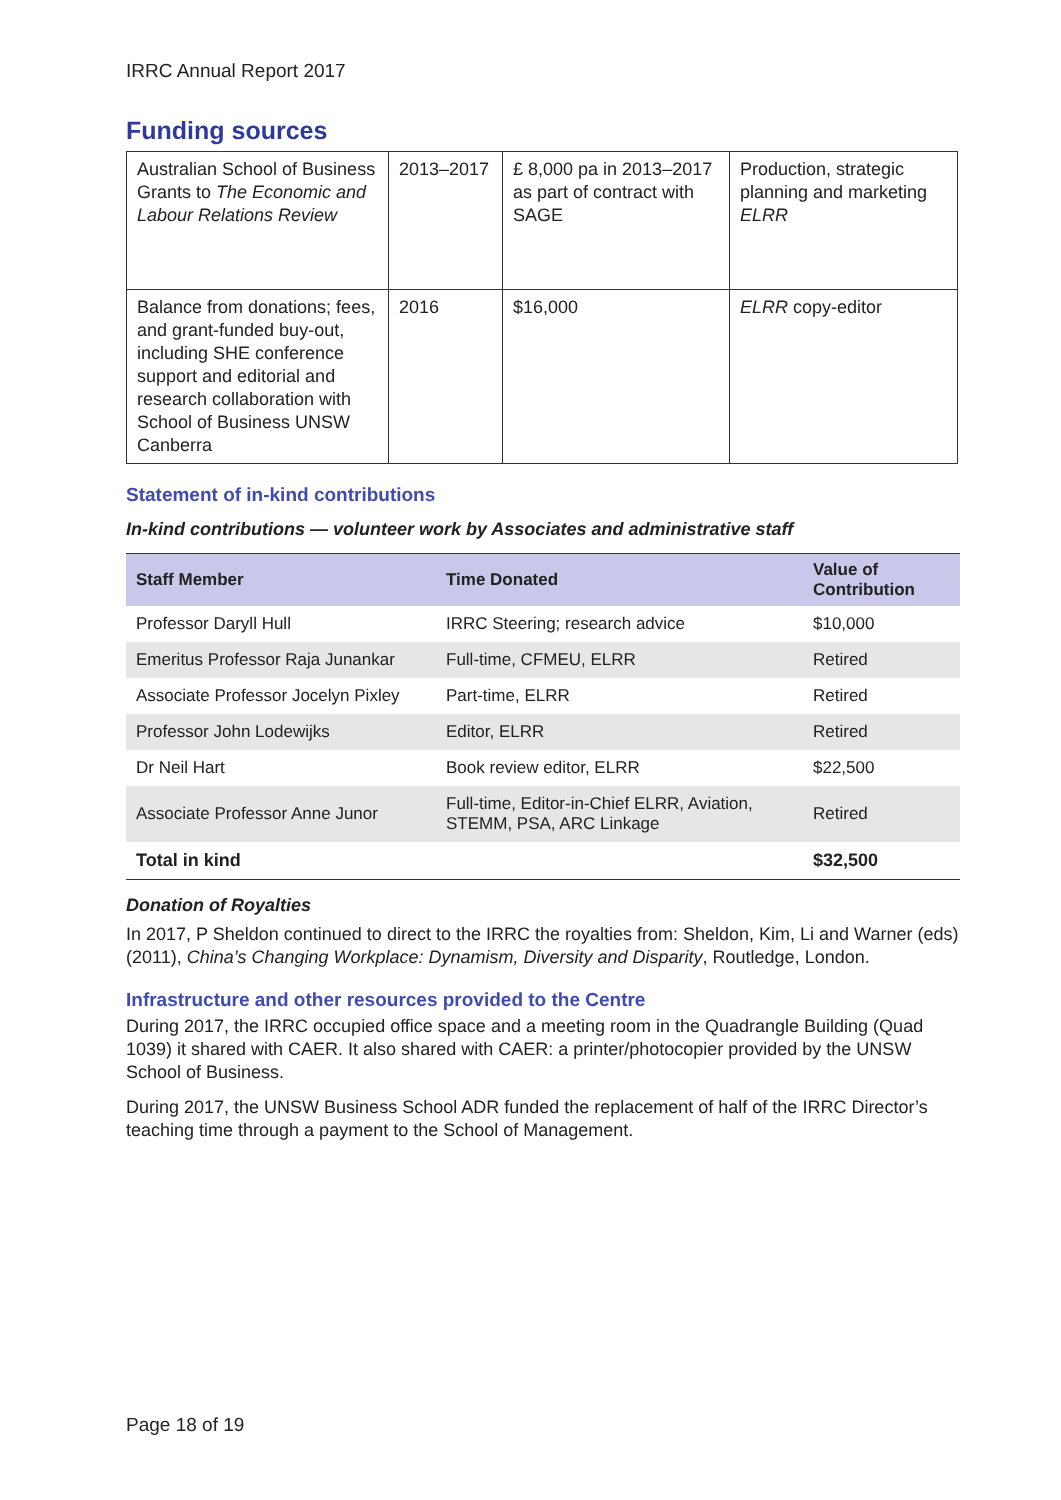IRRC Annual Report 2017
Funding sources
| Australian School of Business Grants to The Economic and Labour Relations Review | 2013–2017 | £ 8,000 pa in 2013–2017 as part of contract with SAGE | Production, strategic planning and marketing ELRR |
| Balance from donations; fees, and grant-funded buy-out, including SHE conference support and editorial and research collaboration with School of Business UNSW Canberra | 2016 | $16,000 | ELRR copy-editor |
Statement of in-kind contributions
In-kind contributions — volunteer work by Associates and administrative staff
| Staff Member | Time Donated | Value of Contribution |
| --- | --- | --- |
| Professor Daryll Hull | IRRC Steering; research advice | $10,000 |
| Emeritus Professor Raja Junankar | Full-time, CFMEU, ELRR | Retired |
| Associate Professor Jocelyn Pixley | Part-time, ELRR | Retired |
| Professor John Lodewijks | Editor, ELRR | Retired |
| Dr Neil Hart | Book review editor, ELRR | $22,500 |
| Associate Professor Anne Junor | Full-time, Editor-in-Chief ELRR, Aviation, STEMM, PSA, ARC Linkage | Retired |
| Total in kind | | $32,500 |
Donation of Royalties
In 2017, P Sheldon continued to direct to the IRRC the royalties from: Sheldon, Kim, Li and Warner (eds) (2011), China’s Changing Workplace: Dynamism, Diversity and Disparity, Routledge, London.
Infrastructure and other resources provided to the Centre
During 2017, the IRRC occupied office space and a meeting room in the Quadrangle Building (Quad 1039) it shared with CAER. It also shared with CAER: a printer/photocopier provided by the UNSW School of Business.
During 2017, the UNSW Business School ADR funded the replacement of half of the IRRC Director’s teaching time through a payment to the School of Management.
Page 18 of 19